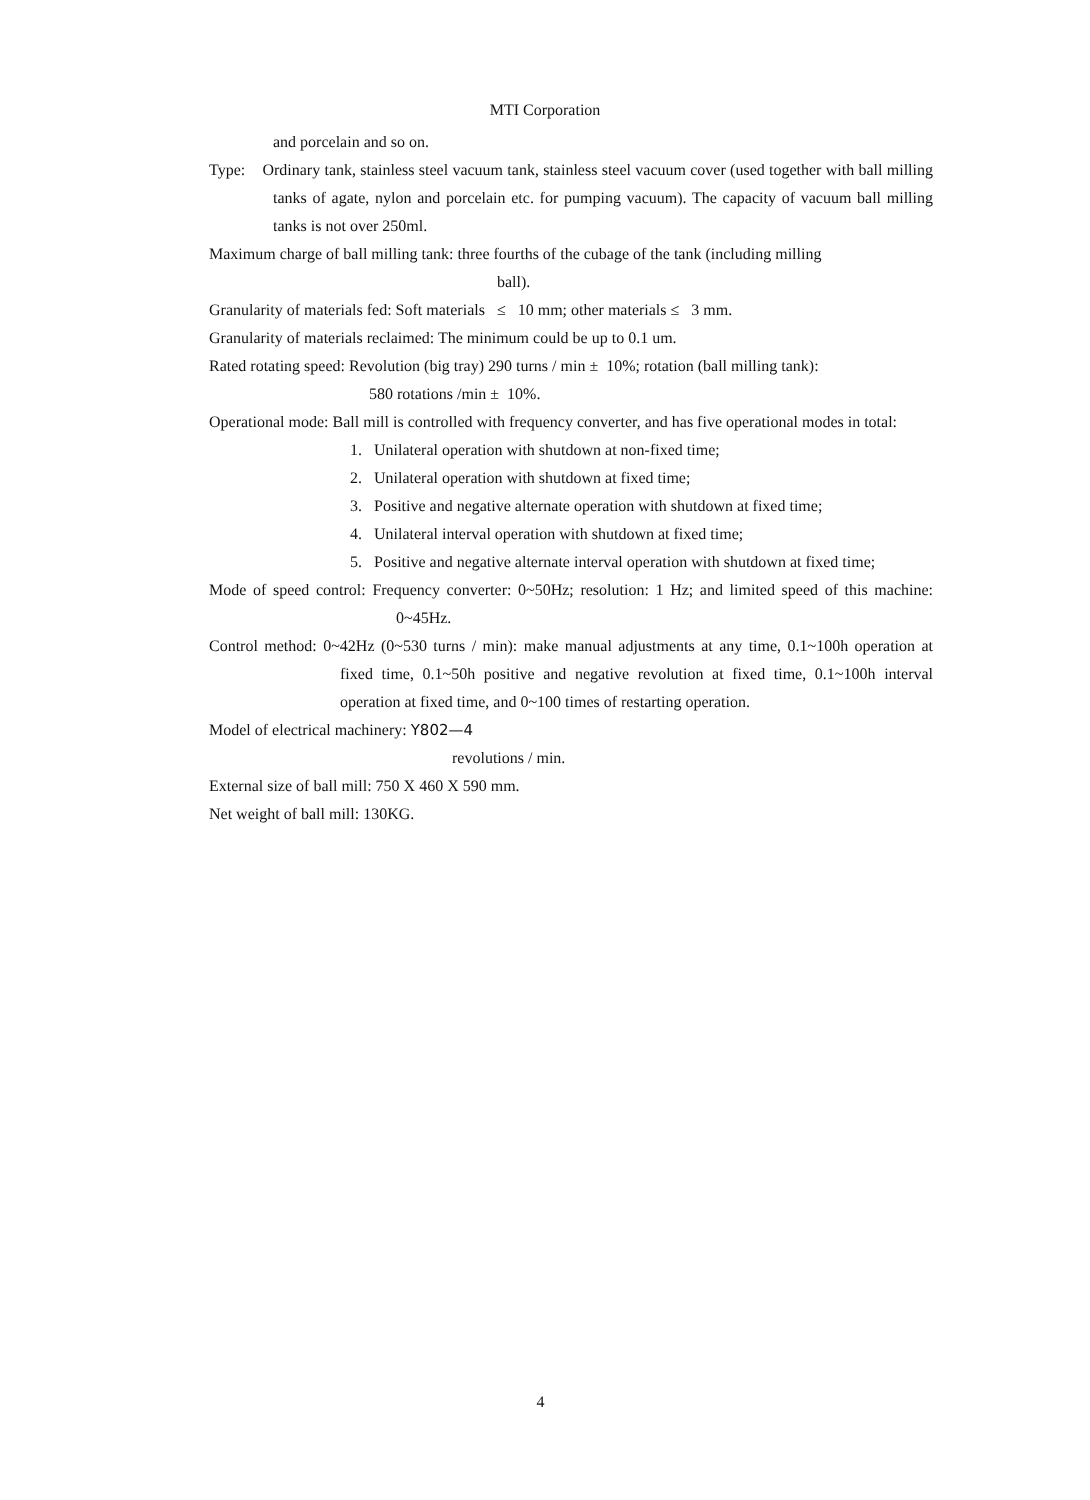MTI Corporation
and porcelain and so on.
Type: Ordinary tank, stainless steel vacuum tank, stainless steel vacuum cover (used together with ball milling tanks of agate, nylon and porcelain etc. for pumping vacuum). The capacity of vacuum ball milling tanks is not over 250ml.
Maximum charge of ball milling tank: three fourths of the cubage of the tank (including milling
ball).
Granularity of materials fed: Soft materials ≤ 10 mm; other materials ≤ 3 mm.
Granularity of materials reclaimed: The minimum could be up to 0.1 um.
Rated rotating speed: Revolution (big tray) 290 turns / min ± 10%; rotation (ball milling tank):
580 rotations /min ± 10%.
Operational mode: Ball mill is controlled with frequency converter, and has five operational modes in total:
1. Unilateral operation with shutdown at non-fixed time;
2. Unilateral operation with shutdown at fixed time;
3. Positive and negative alternate operation with shutdown at fixed time;
4. Unilateral interval operation with shutdown at fixed time;
5. Positive and negative alternate interval operation with shutdown at fixed time;
Mode of speed control: Frequency converter: 0~50Hz; resolution: 1 Hz; and limited speed of this machine: 0~45Hz.
Control method: 0~42Hz (0~530 turns / min): make manual adjustments at any time, 0.1~100h operation at fixed time, 0.1~50h positive and negative revolution at fixed time, 0.1~100h interval operation at fixed time, and 0~100 times of restarting operation.
Model of electrical machinery: Y802—4
revolutions / min.
External size of ball mill: 750 X 460 X 590 mm.
Net weight of ball mill: 130KG.
4